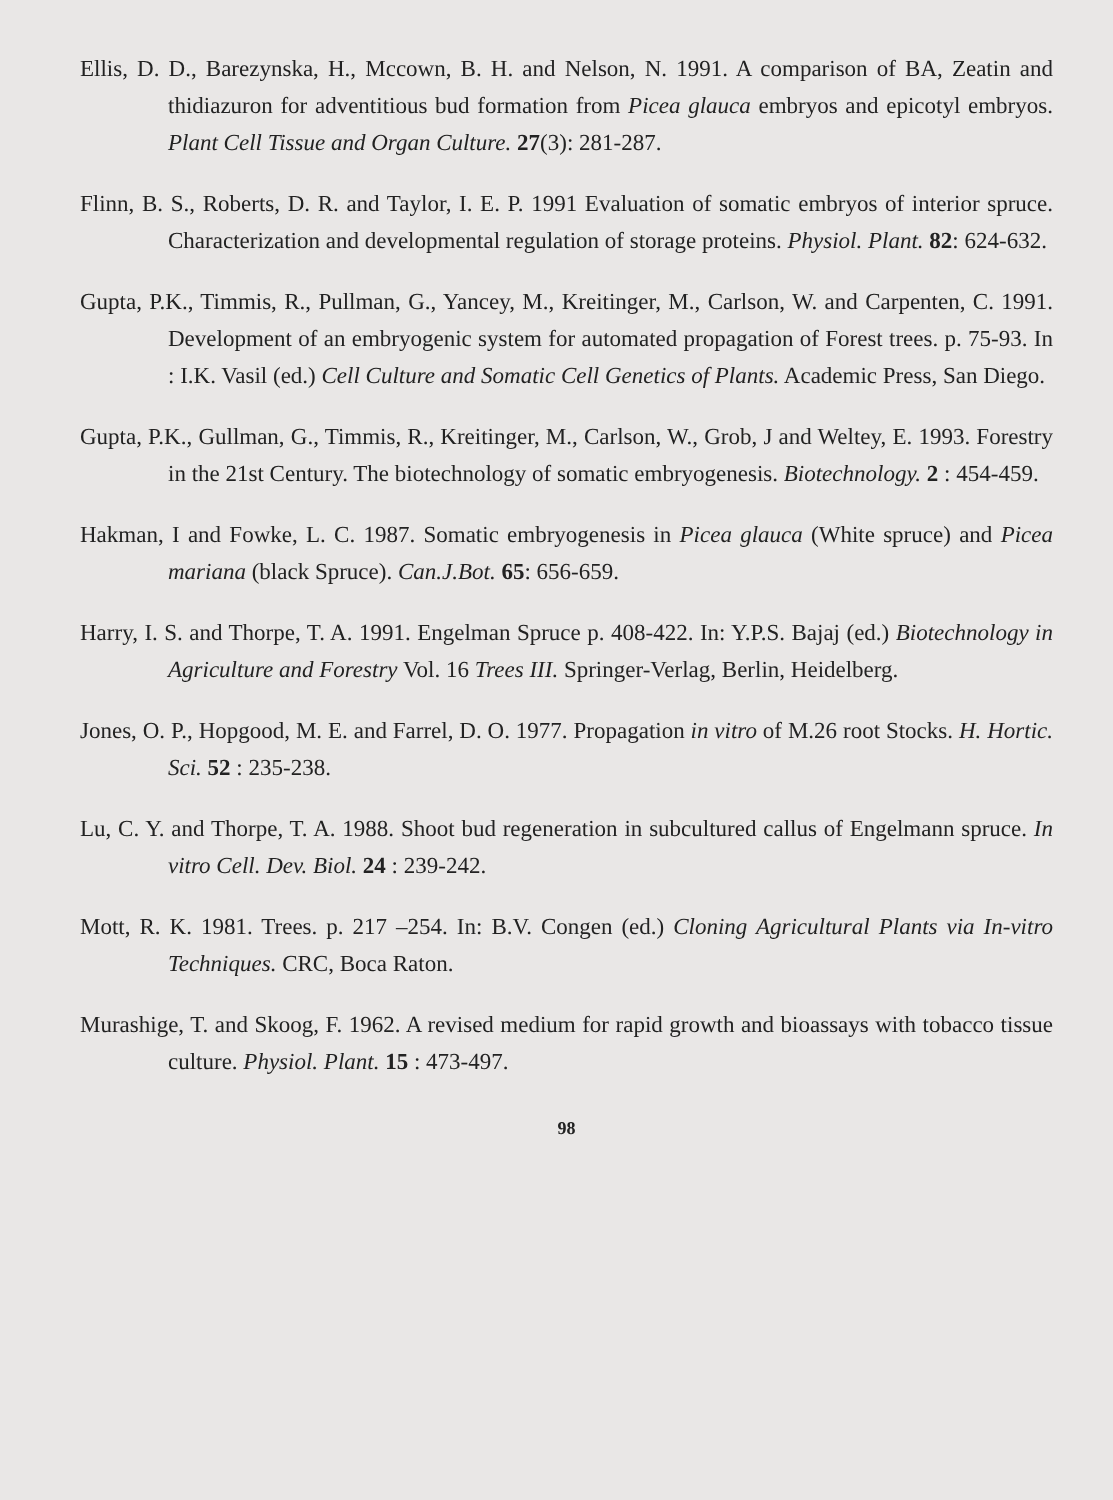Ellis, D. D., Barezynska, H., Mccown, B. H. and Nelson, N. 1991. A comparison of BA, Zeatin and thidiazuron for adventitious bud formation from Picea glauca embryos and epicotyl embryos. Plant Cell Tissue and Organ Culture. 27(3): 281-287.
Flinn, B. S., Roberts, D. R. and Taylor, I. E. P. 1991 Evaluation of somatic embryos of interior spruce. Characterization and developmental regulation of storage proteins. Physiol. Plant. 82: 624-632.
Gupta, P.K., Timmis, R., Pullman, G., Yancey, M., Kreitinger, M., Carlson, W. and Carpenten, C. 1991. Development of an embryogenic system for automated propagation of Forest trees. p. 75-93. In : I.K. Vasil (ed.) Cell Culture and Somatic Cell Genetics of Plants. Academic Press, San Diego.
Gupta, P.K., Gullman, G., Timmis, R., Kreitinger, M., Carlson, W., Grob, J and Weltey, E. 1993. Forestry in the 21st Century. The biotechnology of somatic embryogenesis. Biotechnology. 2 : 454-459.
Hakman, I and Fowke, L. C. 1987. Somatic embryogenesis in Picea glauca (White spruce) and Picea mariana (black Spruce). Can.J.Bot. 65: 656-659.
Harry, I. S. and Thorpe, T. A. 1991. Engelman Spruce p. 408-422. In: Y.P.S. Bajaj (ed.) Biotechnology in Agriculture and Forestry Vol. 16 Trees III. Springer-Verlag, Berlin, Heidelberg.
Jones, O. P., Hopgood, M. E. and Farrel, D. O. 1977. Propagation in vitro of M.26 root Stocks. H. Hortic. Sci. 52 : 235-238.
Lu, C. Y. and Thorpe, T. A. 1988. Shoot bud regeneration in subcultured callus of Engelmann spruce. In vitro Cell. Dev. Biol. 24 : 239-242.
Mott, R. K. 1981. Trees. p. 217 –254. In: B.V. Congen (ed.) Cloning Agricultural Plants via In-vitro Techniques. CRC, Boca Raton.
Murashige, T. and Skoog, F. 1962. A revised medium for rapid growth and bioassays with tobacco tissue culture. Physiol. Plant. 15 : 473-497.
98